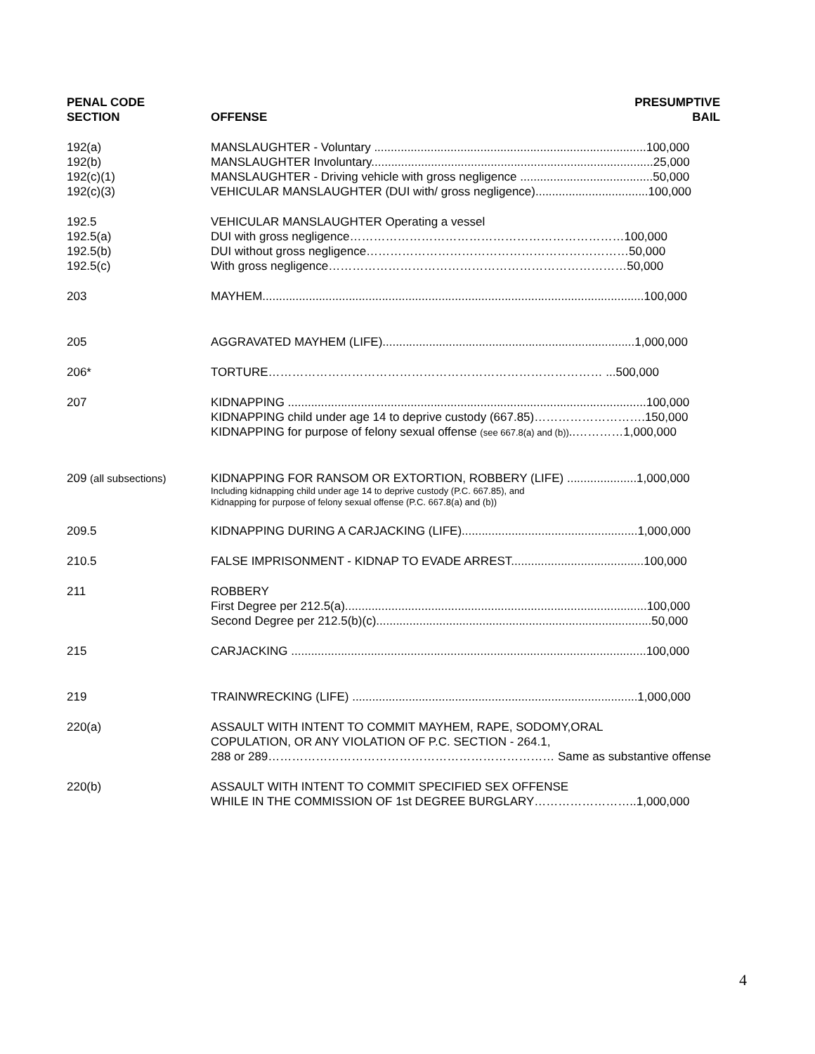| PENAL CODE SECTION | OFFENSE | PRESUMPTIVE BAIL |
| --- | --- | --- |
| 192(a) 192(b) 192(c)(1) 192(c)(3) | MANSLAUGHTER - Voluntary ..................................................................................100,000 MANSLAUGHTER Involuntary.....................................................................................25,000 MANSLAUGHTER - Driving vehicle with gross negligence ........................................50,000 VEHICULAR MANSLAUGHTER (DUI with/ gross negligence)..................................100,000 | |
| 192.5 192.5(a) 192.5(b) 192.5(c) | VEHICULAR MANSLAUGHTER Operating a vessel DUI with gross negligence……………………………………………………………100,000 DUI without gross negligence…………………………………………………………50,000 With gross negligence…………………………………………………………………50,000 | |
| 203 | MAYHEM...................................................................................................................100,000 | |
| 205 | AGGRAVATED MAYHEM (LIFE)............................................................................1,000,000 | |
| 206* | TORTURE………………………………………………………………………… ...500,000 | |
| 207 | KIDNAPPING ............................................................................................................100,000 KIDNAPPING child under age 14 to deprive custody (667.85)……………………….150,000 KIDNAPPING for purpose of felony sexual offense (see 667.8(a) and (b)) ..…………1,000,000 | |
| 209 (all subsections) | KIDNAPPING FOR RANSOM OR EXTORTION, ROBBERY (LIFE) .....................1,000,000 Including kidnapping child under age 14 to deprive custody (P.C. 667.85), and Kidnapping for purpose of felony sexual offense (P.C. 667.8(a) and (b)) | |
| 209.5 | KIDNAPPING DURING A CARJACKING (LIFE).....................................................1,000,000 | |
| 210.5 | FALSE IMPRISONMENT - KIDNAP TO EVADE ARREST........................................100,000 | |
| 211 | ROBBERY First Degree per 212.5(a)...........................................................................................100,000 Second Degree per 212.5(b)(c)...................................................................................50,000 | |
| 215 | CARJACKING ...........................................................................................................100,000 | |
| 219 | TRAINWRECKING (LIFE) ......................................................................................1,000,000 | |
| 220(a) | ASSAULT WITH INTENT TO COMMIT MAYHEM, RAPE, SODOMY,ORAL COPULATION, OR ANY VIOLATION OF P.C. SECTION - 264.1, 288 or 289……………………………………………………………… Same as substantive offense | |
| 220(b) | ASSAULT WITH INTENT TO COMMIT SPECIFIED SEX OFFENSE WHILE IN THE COMMISSION OF 1st DEGREE BURGLARY……………………..1,000,000 | |
4